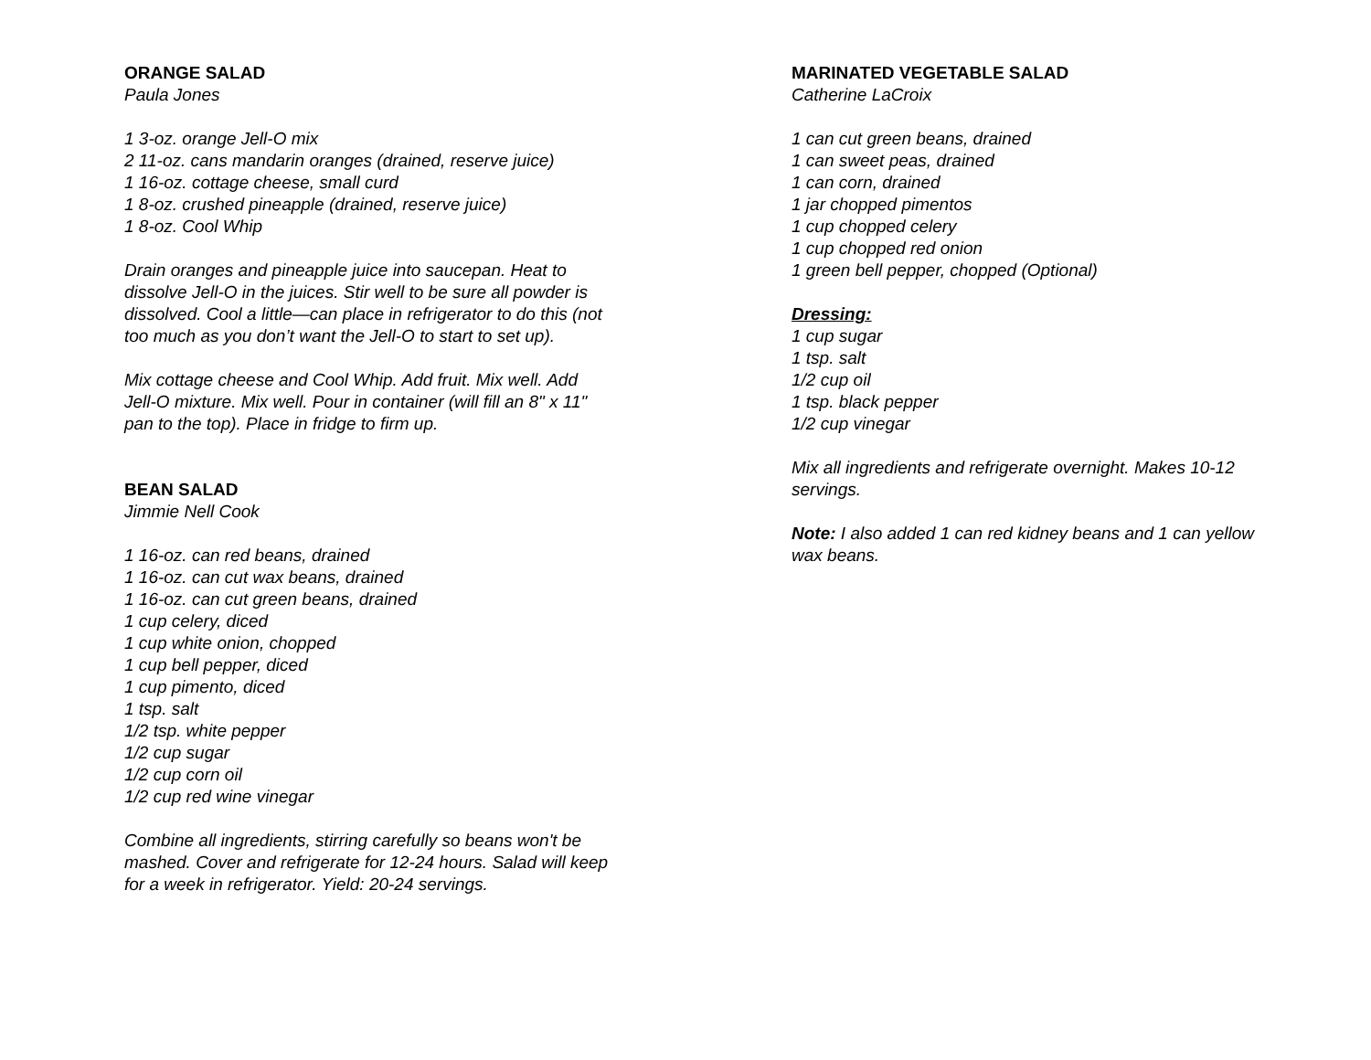ORANGE SALAD
Paula Jones
1 3-oz. orange Jell-O mix
2 11-oz. cans mandarin oranges (drained, reserve juice)
1 16-oz. cottage cheese, small curd
1 8-oz. crushed pineapple (drained, reserve juice)
1 8-oz. Cool Whip
Drain oranges and pineapple juice into saucepan. Heat to dissolve Jell-O in the juices. Stir well to be sure all powder is dissolved. Cool a little—can place in refrigerator to do this (not too much as you don’t want the Jell-O to start to set up).
Mix cottage cheese and Cool Whip. Add fruit. Mix well. Add Jell-O mixture. Mix well. Pour in container (will fill an 8" x 11" pan to the top). Place in fridge to firm up.
BEAN SALAD
Jimmie Nell Cook
1 16-oz. can red beans, drained
1 16-oz. can cut wax beans, drained
1 16-oz. can cut green beans, drained
1 cup celery, diced
1 cup white onion, chopped
1 cup bell pepper, diced
1 cup pimento, diced
1 tsp. salt
1/2 tsp. white pepper
1/2 cup sugar
1/2 cup corn oil
1/2 cup red wine vinegar
Combine all ingredients, stirring carefully so beans won't be mashed. Cover and refrigerate for 12-24 hours. Salad will keep for a week in refrigerator. Yield: 20-24 servings.
MARINATED VEGETABLE SALAD
Catherine LaCroix
1 can cut green beans, drained
1 can sweet peas, drained
1 can corn, drained
1 jar chopped pimentos
1 cup chopped celery
1 cup chopped red onion
1 green bell pepper, chopped (Optional)
Dressing:
1 cup sugar
1 tsp. salt
1/2 cup oil
1 tsp. black pepper
1/2 cup vinegar
Mix all ingredients and refrigerate overnight. Makes 10-12 servings.
Note: I also added 1 can red kidney beans and 1 can yellow wax beans.